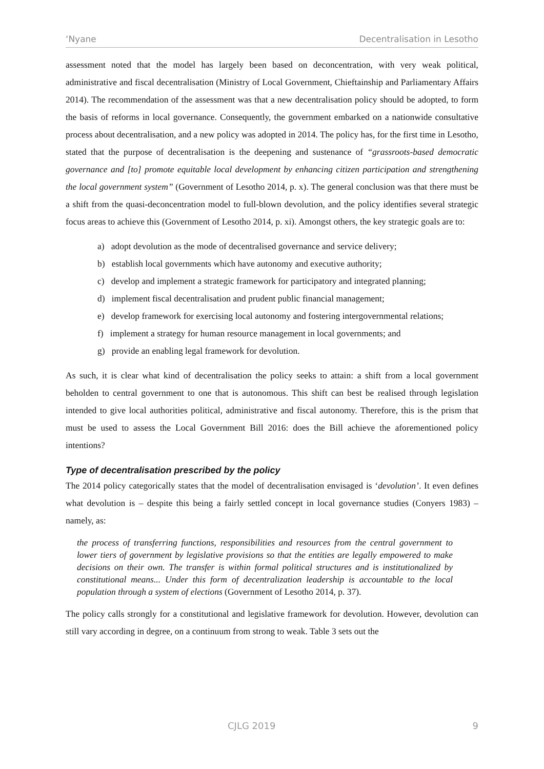‘Nyane Decentralisation in Lesotho
assessment noted that the model has largely been based on deconcentration, with very weak political, administrative and fiscal decentralisation (Ministry of Local Government, Chieftainship and Parliamentary Affairs 2014). The recommendation of the assessment was that a new decentralisation policy should be adopted, to form the basis of reforms in local governance. Consequently, the government embarked on a nationwide consultative process about decentralisation, and a new policy was adopted in 2014. The policy has, for the first time in Lesotho, stated that the purpose of decentralisation is the deepening and sustenance of “grassroots-based democratic governance and [to] promote equitable local development by enhancing citizen participation and strengthening the local government system” (Government of Lesotho 2014, p. x). The general conclusion was that there must be a shift from the quasi-deconcentration model to full-blown devolution, and the policy identifies several strategic focus areas to achieve this (Government of Lesotho 2014, p. xi). Amongst others, the key strategic goals are to:
a) adopt devolution as the mode of decentralised governance and service delivery;
b) establish local governments which have autonomy and executive authority;
c) develop and implement a strategic framework for participatory and integrated planning;
d) implement fiscal decentralisation and prudent public financial management;
e) develop framework for exercising local autonomy and fostering intergovernmental relations;
f) implement a strategy for human resource management in local governments; and
g) provide an enabling legal framework for devolution.
As such, it is clear what kind of decentralisation the policy seeks to attain: a shift from a local government beholden to central government to one that is autonomous. This shift can best be realised through legislation intended to give local authorities political, administrative and fiscal autonomy. Therefore, this is the prism that must be used to assess the Local Government Bill 2016: does the Bill achieve the aforementioned policy intentions?
Type of decentralisation prescribed by the policy
The 2014 policy categorically states that the model of decentralisation envisaged is ‘devolution’. It even defines what devolution is – despite this being a fairly settled concept in local governance studies (Conyers 1983) – namely, as:
the process of transferring functions, responsibilities and resources from the central government to lower tiers of government by legislative provisions so that the entities are legally empowered to make decisions on their own. The transfer is within formal political structures and is institutionalized by constitutional means... Under this form of decentralization leadership is accountable to the local population through a system of elections (Government of Lesotho 2014, p. 37).
The policy calls strongly for a constitutional and legislative framework for devolution. However, devolution can still vary according in degree, on a continuum from strong to weak. Table 3 sets out the
CJLG 2019 9